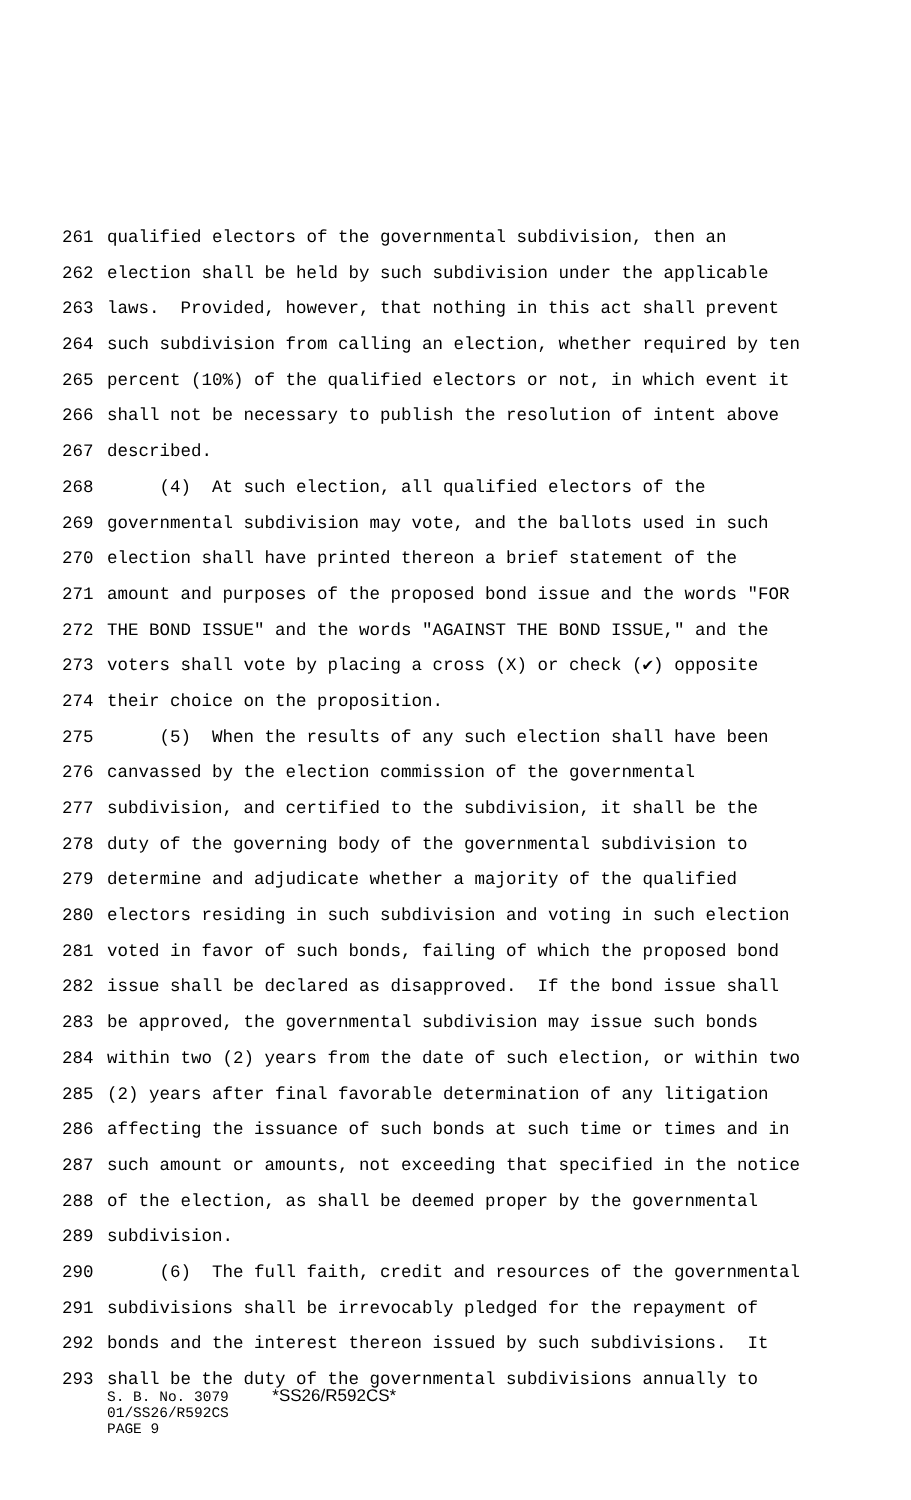261 qualified electors of the governmental subdivision, then an
262 election shall be held by such subdivision under the applicable
263 laws. Provided, however, that nothing in this act shall prevent
264 such subdivision from calling an election, whether required by ten
265 percent (10%) of the qualified electors or not, in which event it
266 shall not be necessary to publish the resolution of intent above
267 described.
268 (4) At such election, all qualified electors of the
269 governmental subdivision may vote, and the ballots used in such
270 election shall have printed thereon a brief statement of the
271 amount and purposes of the proposed bond issue and the words "FOR
272 THE BOND ISSUE" and the words "AGAINST THE BOND ISSUE," and the
273 voters shall vote by placing a cross (X) or check (✔) opposite
274 their choice on the proposition.
275 (5) When the results of any such election shall have been
276 canvassed by the election commission of the governmental
277 subdivision, and certified to the subdivision, it shall be the
278 duty of the governing body of the governmental subdivision to
279 determine and adjudicate whether a majority of the qualified
280 electors residing in such subdivision and voting in such election
281 voted in favor of such bonds, failing of which the proposed bond
282 issue shall be declared as disapproved. If the bond issue shall
283 be approved, the governmental subdivision may issue such bonds
284 within two (2) years from the date of such election, or within two
285 (2) years after final favorable determination of any litigation
286 affecting the issuance of such bonds at such time or times and in
287 such amount or amounts, not exceeding that specified in the notice
288 of the election, as shall be deemed proper by the governmental
289 subdivision.
290 (6) The full faith, credit and resources of the governmental
291 subdivisions shall be irrevocably pledged for the repayment of
292 bonds and the interest thereon issued by such subdivisions. It
293 shall be the duty of the governmental subdivisions annually to
S. B. No. 3079 *SS26/R592CS* 01/SS26/R592CS PAGE 9